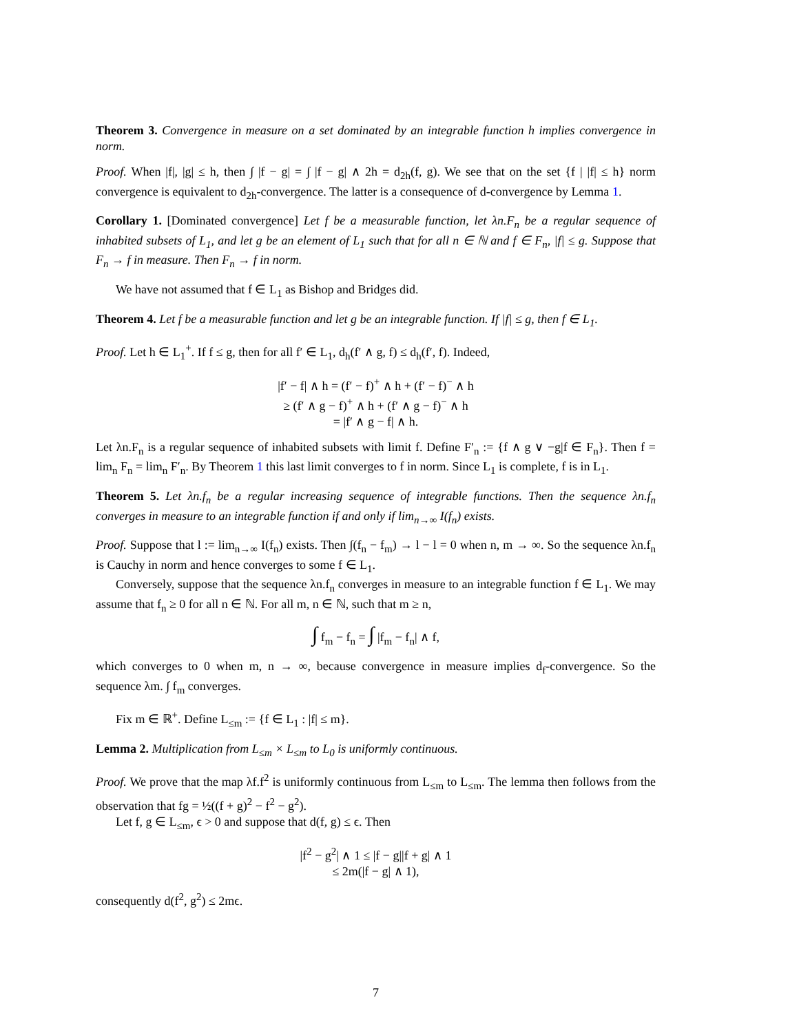Theorem 3. Convergence in measure on a set dominated by an integrable function h implies convergence in norm.
Proof. When |f|, |g| ≤ h, then ∫ |f − g| = ∫ |f − g| ∧ 2h = d<sub>2h</sub>(f, g). We see that on the set {f | |f| ≤ h} norm convergence is equivalent to d<sub>2h</sub>-convergence. The latter is a consequence of d-convergence by Lemma 1.
Corollary 1. [Dominated convergence] Let f be a measurable function, let λn.F<sub>n</sub> be a regular sequence of inhabited subsets of L<sub>1</sub>, and let g be an element of L<sub>1</sub> such that for all n ∈ ℕ and f ∈ F<sub>n</sub>, |f| ≤ g. Suppose that F<sub>n</sub> → f in measure. Then F<sub>n</sub> → f in norm.
We have not assumed that f ∈ L<sub>1</sub> as Bishop and Bridges did.
Theorem 4. Let f be a measurable function and let g be an integrable function. If |f| ≤ g, then f ∈ L<sub>1</sub>.
Proof. Let h ∈ L<sub>1</sub><sup>+</sup>. If f ≤ g, then for all f′ ∈ L<sub>1</sub>, d<sub>h</sub>(f′ ∧ g, f) ≤ d<sub>h</sub>(f′, f). Indeed,
|f′ − f| ∧ h = (f′ − f)<sup>+</sup> ∧ h + (f′ − f)<sup>−</sup> ∧ h
≥ (f′ ∧ g − f)<sup>+</sup> ∧ h + (f′ ∧ g − f)<sup>−</sup> ∧ h
= |f′ ∧ g − f| ∧ h.
Let λn.F<sub>n</sub> is a regular sequence of inhabited subsets with limit f. Define F′<sub>n</sub> := {f ∧ g ∨ −g|f ∈ F<sub>n</sub>}. Then f = lim<sub>n</sub> F<sub>n</sub> = lim<sub>n</sub> F′<sub>n</sub>. By Theorem 1 this last limit converges to f in norm. Since L<sub>1</sub> is complete, f is in L<sub>1</sub>.
Theorem 5. Let λn.f<sub>n</sub> be a regular increasing sequence of integrable functions. Then the sequence λn.f<sub>n</sub> converges in measure to an integrable function if and only if lim<sub>n→∞</sub> I(f<sub>n</sub>) exists.
Proof. Suppose that l := lim<sub>n→∞</sub> I(f<sub>n</sub>) exists. Then ∫(f<sub>n</sub> − f<sub>m</sub>) → l − l = 0 when n, m → ∞. So the sequence λn.f<sub>n</sub> is Cauchy in norm and hence converges to some f ∈ L<sub>1</sub>.
Conversely, suppose that the sequence λn.f<sub>n</sub> converges in measure to an integrable function f ∈ L<sub>1</sub>. We may assume that f<sub>n</sub> ≥ 0 for all n ∈ ℕ. For all m, n ∈ ℕ, such that m ≥ n,
∫ f<sub>m</sub> − f<sub>n</sub> = ∫ |f<sub>m</sub> − f<sub>n</sub>| ∧ f,
which converges to 0 when m, n → ∞, because convergence in measure implies d<sub>f</sub>-convergence. So the sequence λm. ∫ f<sub>m</sub> converges.
Fix m ∈ ℝ<sup>+</sup>. Define L<sub>≤m</sub> := {f ∈ L<sub>1</sub> : |f| ≤ m}.
Lemma 2. Multiplication from L<sub>≤m</sub> × L<sub>≤m</sub> to L<sub>0</sub> is uniformly continuous.
Proof. We prove that the map λf.f<sup>2</sup> is uniformly continuous from L<sub>≤m</sub> to L<sub>≤m</sub>. The lemma then follows from the observation that fg = ½((f + g)<sup>2</sup> − f<sup>2</sup> − g<sup>2</sup>).
Let f, g ∈ L<sub>≤m</sub>, ϵ > 0 and suppose that d(f, g) ≤ ϵ. Then
|f<sup>2</sup> − g<sup>2</sup>| ∧ 1 ≤ |f − g||f + g| ∧ 1
≤ 2m(|f − g| ∧ 1),
consequently d(f<sup>2</sup>, g<sup>2</sup>) ≤ 2mϵ.
7